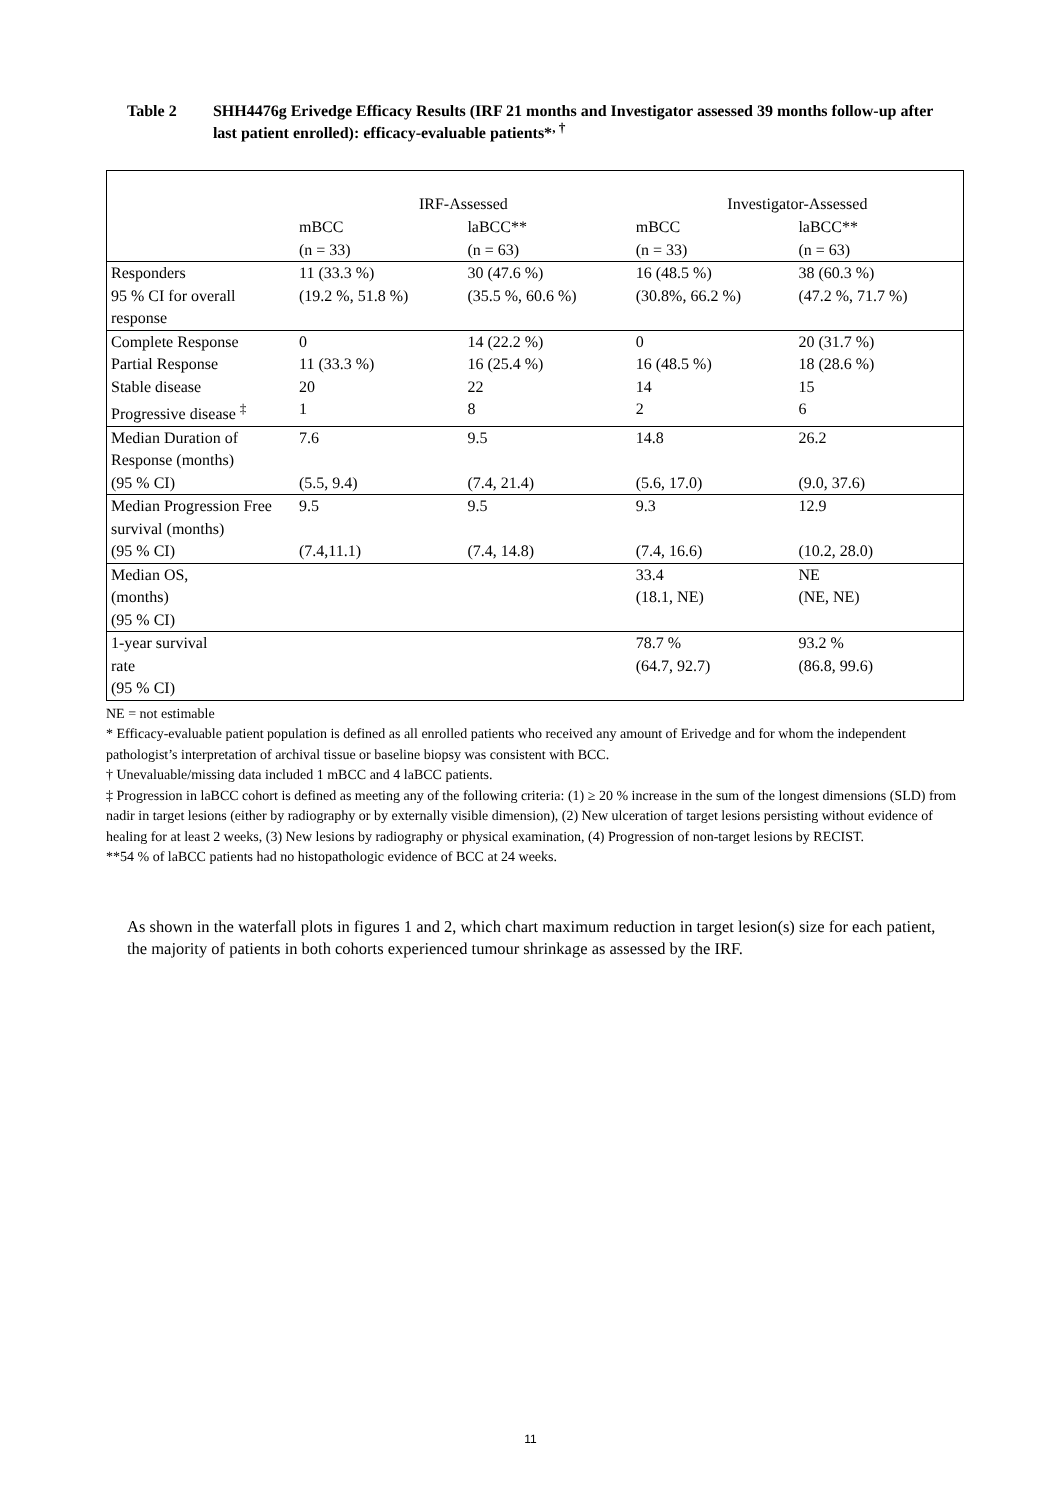Table 2 SHH4476g Erivedge Efficacy Results (IRF 21 months and Investigator assessed 39 months follow-up after last patient enrolled): efficacy-evaluable patients*<sup>, †</sup>
| | IRF-Assessed | | Investigator-Assessed | |
| | mBCC (n = 33) | laBCC** (n = 63) | mBCC (n = 33) | laBCC** (n = 63) |
| Responders 95 % CI for overall response | 11 (33.3 %) (19.2 %, 51.8 %) | 30 (47.6 %) (35.5 %, 60.6 %) | 16 (48.5 %) (30.8%, 66.2 %) | 38 (60.3 %) (47.2 %, 71.7 %) |
| Complete Response Partial Response Stable disease Progressive disease <sup>‡</sup> | 0 11 (33.3 %) 20 1 | 14 (22.2 %) 16 (25.4 %) 22 8 | 0 16 (48.5 %) 14 2 | 20 (31.7 %) 18 (28.6 %) 15 6 |
| Median Duration of Response (months) (95 % CI) | 7.6 (5.5, 9.4) | 9.5 (7.4, 21.4) | 14.8 (5.6, 17.0) | 26.2 (9.0, 37.6) |
| Median Progression Free survival (months) (95 % CI) | 9.5 (7.4,11.1) | 9.5 (7.4, 14.8) | 9.3 (7.4, 16.6) | 12.9 (10.2, 28.0) |
| Median OS, (months) (95 % CI) | | | 33.4 (18.1, NE) | NE (NE, NE) |
| 1-year survival rate (95 % CI) | | | 78.7 % (64.7, 92.7) | 93.2 % (86.8, 99.6) |
NE = not estimable
* Efficacy-evaluable patient population is defined as all enrolled patients who received any amount of Erivedge and for whom the independent pathologist’s interpretation of archival tissue or baseline biopsy was consistent with BCC.
† Unevaluable/missing data included 1 mBCC and 4 laBCC patients.
‡ Progression in laBCC cohort is defined as meeting any of the following criteria: (1) ≥ 20 % increase in the sum of the longest dimensions (SLD) from nadir in target lesions (either by radiography or by externally visible dimension), (2) New ulceration of target lesions persisting without evidence of healing for at least 2 weeks, (3) New lesions by radiography or physical examination, (4) Progression of non-target lesions by RECIST.
**54 % of laBCC patients had no histopathologic evidence of BCC at 24 weeks.
As shown in the waterfall plots in figures 1 and 2, which chart maximum reduction in target lesion(s) size for each patient, the majority of patients in both cohorts experienced tumour shrinkage as assessed by the IRF.
11